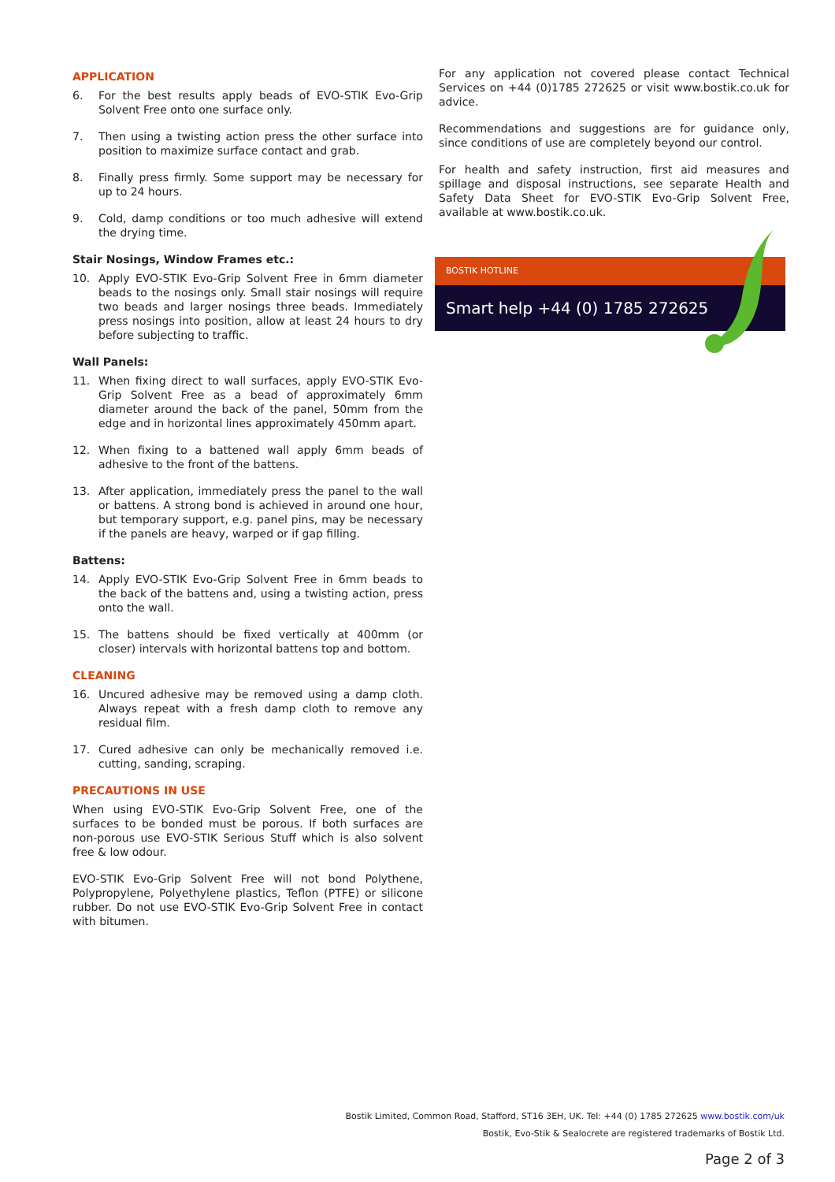APPLICATION
6. For the best results apply beads of EVO-STIK Evo-Grip Solvent Free onto one surface only.
7. Then using a twisting action press the other surface into position to maximize surface contact and grab.
8. Finally press firmly. Some support may be necessary for up to 24 hours.
9. Cold, damp conditions or too much adhesive will extend the drying time.
Stair Nosings, Window Frames etc.:
10. Apply EVO-STIK Evo-Grip Solvent Free in 6mm diameter beads to the nosings only. Small stair nosings will require two beads and larger nosings three beads. Immediately press nosings into position, allow at least 24 hours to dry before subjecting to traffic.
Wall Panels:
11. When fixing direct to wall surfaces, apply EVO-STIK Evo-Grip Solvent Free as a bead of approximately 6mm diameter around the back of the panel, 50mm from the edge and in horizontal lines approximately 450mm apart.
12. When fixing to a battened wall apply 6mm beads of adhesive to the front of the battens.
13. After application, immediately press the panel to the wall or battens. A strong bond is achieved in around one hour, but temporary support, e.g. panel pins, may be necessary if the panels are heavy, warped or if gap filling.
Battens:
14. Apply EVO-STIK Evo-Grip Solvent Free in 6mm beads to the back of the battens and, using a twisting action, press onto the wall.
15. The battens should be fixed vertically at 400mm (or closer) intervals with horizontal battens top and bottom.
CLEANING
16. Uncured adhesive may be removed using a damp cloth. Always repeat with a fresh damp cloth to remove any residual film.
17. Cured adhesive can only be mechanically removed i.e. cutting, sanding, scraping.
PRECAUTIONS IN USE
When using EVO-STIK Evo-Grip Solvent Free, one of the surfaces to be bonded must be porous. If both surfaces are non-porous use EVO-STIK Serious Stuff which is also solvent free & low odour.
EVO-STIK Evo-Grip Solvent Free will not bond Polythene, Polypropylene, Polyethylene plastics, Teflon (PTFE) or silicone rubber. Do not use EVO-STIK Evo-Grip Solvent Free in contact with bitumen.
For any application not covered please contact Technical Services on +44 (0)1785 272625 or visit www.bostik.co.uk for advice.
Recommendations and suggestions are for guidance only, since conditions of use are completely beyond our control.
For health and safety instruction, first aid measures and spillage and disposal instructions, see separate Health and Safety Data Sheet for EVO-STIK Evo-Grip Solvent Free, available at www.bostik.co.uk.
BOSTIK HOTLINE
Smart help +44 (0) 1785 272625
Bostik Limited, Common Road, Stafford, ST16 3EH, UK. Tel: +44 (0) 1785 272625 www.bostik.com/uk
Bostik, Evo-Stik & Sealocrete are registered trademarks of Bostik Ltd.
Page 2 of 3